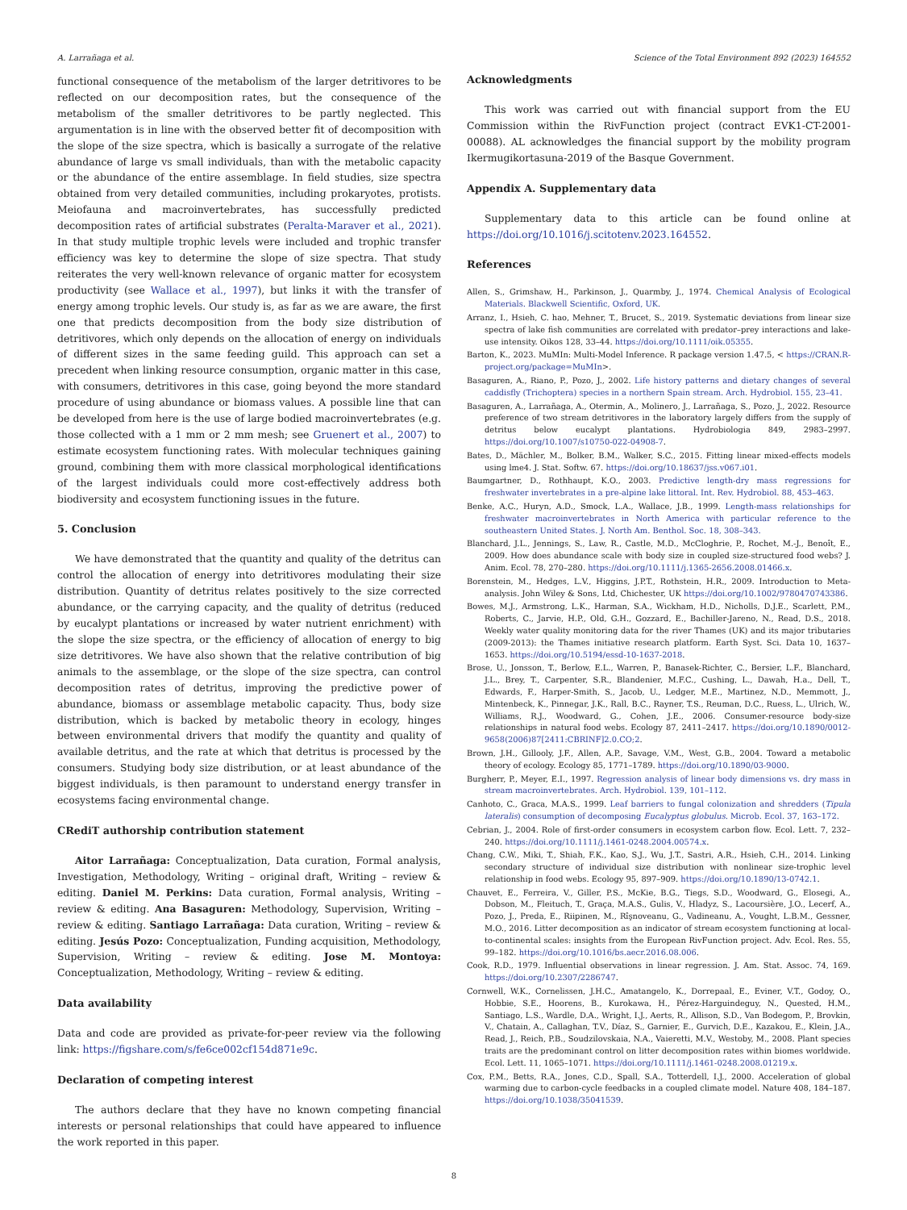A. Larrañaga et al. Science of the Total Environment 892 (2023) 164552
functional consequence of the metabolism of the larger detritivores to be reflected on our decomposition rates, but the consequence of the metabolism of the smaller detritivores to be partly neglected. This argumentation is in line with the observed better fit of decomposition with the slope of the size spectra, which is basically a surrogate of the relative abundance of large vs small individuals, than with the metabolic capacity or the abundance of the entire assemblage. In field studies, size spectra obtained from very detailed communities, including prokaryotes, protists. Meiofauna and macroinvertebrates, has successfully predicted decomposition rates of artificial substrates (Peralta-Maraver et al., 2021). In that study multiple trophic levels were included and trophic transfer efficiency was key to determine the slope of size spectra. That study reiterates the very well-known relevance of organic matter for ecosystem productivity (see Wallace et al., 1997), but links it with the transfer of energy among trophic levels. Our study is, as far as we are aware, the first one that predicts decomposition from the body size distribution of detritivores, which only depends on the allocation of energy on individuals of different sizes in the same feeding guild. This approach can set a precedent when linking resource consumption, organic matter in this case, with consumers, detritivores in this case, going beyond the more standard procedure of using abundance or biomass values. A possible line that can be developed from here is the use of large bodied macroinvertebrates (e.g. those collected with a 1 mm or 2 mm mesh; see Gruenert et al., 2007) to estimate ecosystem functioning rates. With molecular techniques gaining ground, combining them with more classical morphological identifications of the largest individuals could more cost-effectively address both biodiversity and ecosystem functioning issues in the future.
5. Conclusion
We have demonstrated that the quantity and quality of the detritus can control the allocation of energy into detritivores modulating their size distribution. Quantity of detritus relates positively to the size corrected abundance, or the carrying capacity, and the quality of detritus (reduced by eucalypt plantations or increased by water nutrient enrichment) with the slope the size spectra, or the efficiency of allocation of energy to big size detritivores. We have also shown that the relative contribution of big animals to the assemblage, or the slope of the size spectra, can control decomposition rates of detritus, improving the predictive power of abundance, biomass or assemblage metabolic capacity. Thus, body size distribution, which is backed by metabolic theory in ecology, hinges between environmental drivers that modify the quantity and quality of available detritus, and the rate at which that detritus is processed by the consumers. Studying body size distribution, or at least abundance of the biggest individuals, is then paramount to understand energy transfer in ecosystems facing environmental change.
CRediT authorship contribution statement
Aitor Larrañaga: Conceptualization, Data curation, Formal analysis, Investigation, Methodology, Writing – original draft, Writing – review & editing. Daniel M. Perkins: Data curation, Formal analysis, Writing – review & editing. Ana Basaguren: Methodology, Supervision, Writing – review & editing. Santiago Larrañaga: Data curation, Writing – review & editing. Jesús Pozo: Conceptualization, Funding acquisition, Methodology, Supervision, Writing – review & editing. Jose M. Montoya: Conceptualization, Methodology, Writing – review & editing.
Data availability
Data and code are provided as private-for-peer review via the following link: https://figshare.com/s/fe6ce002cf154d871e9c.
Declaration of competing interest
The authors declare that they have no known competing financial interests or personal relationships that could have appeared to influence the work reported in this paper.
Acknowledgments
This work was carried out with financial support from the EU Commission within the RivFunction project (contract EVK1-CT-2001-00088). AL acknowledges the financial support by the mobility program Ikermugikortasuna-2019 of the Basque Government.
Appendix A. Supplementary data
Supplementary data to this article can be found online at https://doi.org/10.1016/j.scitotenv.2023.164552.
References
Allen, S., Grimshaw, H., Parkinson, J., Quarmby, J., 1974. Chemical Analysis of Ecological Materials. Blackwell Scientific, Oxford, UK.
Arranz, I., Hsieh, C. hao, Mehner, T., Brucet, S., 2019. Systematic deviations from linear size spectra of lake fish communities are correlated with predator–prey interactions and lake-use intensity. Oikos 128, 33–44. https://doi.org/10.1111/oik.05355.
Barton, K., 2023. MuMIn: Multi-Model Inference. R package version 1.47.5, < https://CRAN.R-project.org/package=MuMIn>.
Basaguren, A., Riano, P., Pozo, J., 2002. Life history patterns and dietary changes of several caddisfly (Trichoptera) species in a northern Spain stream. Arch. Hydrobiol. 155, 23–41.
Basaguren, A., Larrañaga, A., Otermin, A., Molinero, J., Larrañaga, S., Pozo, J., 2022. Resource preference of two stream detritivores in the laboratory largely differs from the supply of detritus below eucalypt plantations. Hydrobiologia 849, 2983–2997. https://doi.org/10.1007/s10750-022-04908-7.
Bates, D., Mächler, M., Bolker, B.M., Walker, S.C., 2015. Fitting linear mixed-effects models using lme4. J. Stat. Softw. 67. https://doi.org/10.18637/jss.v067.i01.
Baumgartner, D., Rothhaupt, K.O., 2003. Predictive length-dry mass regressions for freshwater invertebrates in a pre-alpine lake littoral. Int. Rev. Hydrobiol. 88, 453–463.
Benke, A.C., Huryn, A.D., Smock, L.A., Wallace, J.B., 1999. Length-mass relationships for freshwater macroinvertebrates in North America with particular reference to the southeastern United States. J. North Am. Benthol. Soc. 18, 308–343.
Blanchard, J.L., Jennings, S., Law, R., Castle, M.D., McCloghrie, P., Rochet, M.-J., Benoît, E., 2009. How does abundance scale with body size in coupled size-structured food webs? J. Anim. Ecol. 78, 270–280. https://doi.org/10.1111/j.1365-2656.2008.01466.x.
Borenstein, M., Hedges, L.V., Higgins, J.P.T., Rothstein, H.R., 2009. Introduction to Meta-analysis. John Wiley & Sons, Ltd, Chichester, UK https://doi.org/10.1002/9780470743386.
Bowes, M.J., Armstrong, L.K., Harman, S.A., Wickham, H.D., Nicholls, D.J.E., Scarlett, P.M., Roberts, C., Jarvie, H.P., Old, G.H., Gozzard, E., Bachiller-Jareno, N., Read, D.S., 2018. Weekly water quality monitoring data for the river Thames (UK) and its major tributaries (2009-2013): the Thames initiative research platform. Earth Syst. Sci. Data 10, 1637–1653. https://doi.org/10.5194/essd-10-1637-2018.
Brose, U., Jonsson, T., Berlow, E.L., Warren, P., Banasek-Richter, C., Bersier, L.F., Blanchard, J.L., Brey, T., Carpenter, S.R., Blandenier, M.F.C., Cushing, L., Dawah, H.a., Dell, T., Edwards, F., Harper-Smith, S., Jacob, U., Ledger, M.E., Martinez, N.D., Memmott, J., Mintenbeck, K., Pinnegar, J.K., Rall, B.C., Rayner, T.S., Reuman, D.C., Ruess, L., Ulrich, W., Williams, R.J., Woodward, G., Cohen, J.E., 2006. Consumer-resource body-size relationships in natural food webs. Ecology 87, 2411–2417. https://doi.org/10.1890/0012-9658(2006)87[2411:CBRINF]2.0.CO;2.
Brown, J.H., Gillooly, J.F., Allen, A.P., Savage, V.M., West, G.B., 2004. Toward a metabolic theory of ecology. Ecology 85, 1771–1789. https://doi.org/10.1890/03-9000.
Burgherr, P., Meyer, E.I., 1997. Regression analysis of linear body dimensions vs. dry mass in stream macroinvertebrates. Arch. Hydrobiol. 139, 101–112.
Canhoto, C., Graca, M.A.S., 1999. Leaf barriers to fungal colonization and shredders (Tipula lateralis) consumption of decomposing Eucalyptus globulus. Microb. Ecol. 37, 163–172.
Cebrian, J., 2004. Role of first-order consumers in ecosystem carbon flow. Ecol. Lett. 7, 232–240. https://doi.org/10.1111/j.1461-0248.2004.00574.x.
Chang, C.W., Miki, T., Shiah, F.K., Kao, S.J., Wu, J.T., Sastri, A.R., Hsieh, C.H., 2014. Linking secondary structure of individual size distribution with nonlinear size-trophic level relationship in food webs. Ecology 95, 897–909. https://doi.org/10.1890/13-0742.1.
Chauvet, E., Ferreira, V., Giller, P.S., McKie, B.G., Tiegs, S.D., Woodward, G., Elosegi, A., Dobson, M., Fleituch, T., Graça, M.A.S., Gulis, V., Hladyz, S., Lacoursière, J.O., Lecerf, A., Pozo, J., Preda, E., Riipinen, M., Rîşnoveanu, G., Vadineanu, A., Vought, L.B.M., Gessner, M.O., 2016. Litter decomposition as an indicator of stream ecosystem functioning at local-to-continental scales: insights from the European RivFunction project. Adv. Ecol. Res. 55, 99–182. https://doi.org/10.1016/bs.aecr.2016.08.006.
Cook, R.D., 1979. Influential observations in linear regression. J. Am. Stat. Assoc. 74, 169. https://doi.org/10.2307/2286747.
Cornwell, W.K., Cornelissen, J.H.C., Amatangelo, K., Dorrepaal, E., Eviner, V.T., Godoy, O., Hobbie, S.E., Hoorens, B., Kurokawa, H., Pérez-Harguindeguy, N., Quested, H.M., Santiago, L.S., Wardle, D.A., Wright, I.J., Aerts, R., Allison, S.D., Van Bodegom, P., Brovkin, V., Chatain, A., Callaghan, T.V., Díaz, S., Garnier, E., Gurvich, D.E., Kazakou, E., Klein, J.A., Read, J., Reich, P.B., Soudzilovskaia, N.A., Vaieretti, M.V., Westoby, M., 2008. Plant species traits are the predominant control on litter decomposition rates within biomes worldwide. Ecol. Lett. 11, 1065–1071. https://doi.org/10.1111/j.1461-0248.2008.01219.x.
Cox, P.M., Betts, R.A., Jones, C.D., Spall, S.A., Totterdell, I.J., 2000. Acceleration of global warming due to carbon-cycle feedbacks in a coupled climate model. Nature 408, 184–187. https://doi.org/10.1038/35041539.
8